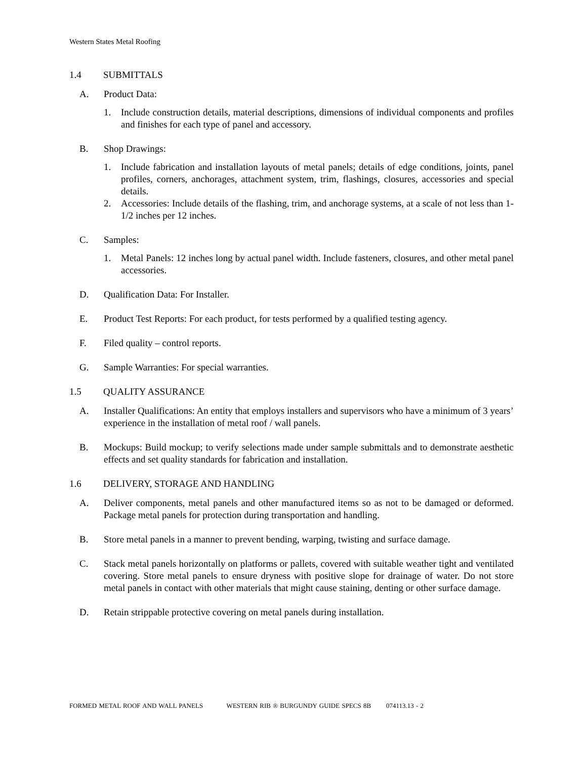Western States Metal Roofing
1.4 SUBMITTALS
A. Product Data:
1. Include construction details, material descriptions, dimensions of individual components and profiles and finishes for each type of panel and accessory.
B. Shop Drawings:
1. Include fabrication and installation layouts of metal panels; details of edge conditions, joints, panel profiles, corners, anchorages, attachment system, trim, flashings, closures, accessories and special details.
2. Accessories: Include details of the flashing, trim, and anchorage systems, at a scale of not less than 1-1/2 inches per 12 inches.
C. Samples:
1. Metal Panels: 12 inches long by actual panel width. Include fasteners, closures, and other metal panel accessories.
D. Qualification Data: For Installer.
E. Product Test Reports: For each product, for tests performed by a qualified testing agency.
F. Filed quality – control reports.
G. Sample Warranties: For special warranties.
1.5 QUALITY ASSURANCE
A. Installer Qualifications: An entity that employs installers and supervisors who have a minimum of 3 years’ experience in the installation of metal roof / wall panels.
B. Mockups: Build mockup; to verify selections made under sample submittals and to demonstrate aesthetic effects and set quality standards for fabrication and installation.
1.6 DELIVERY, STORAGE AND HANDLING
A. Deliver components, metal panels and other manufactured items so as not to be damaged or deformed. Package metal panels for protection during transportation and handling.
B. Store metal panels in a manner to prevent bending, warping, twisting and surface damage.
C. Stack metal panels horizontally on platforms or pallets, covered with suitable weather tight and ventilated covering. Store metal panels to ensure dryness with positive slope for drainage of water. Do not store metal panels in contact with other materials that might cause staining, denting or other surface damage.
D. Retain strippable protective covering on metal panels during installation.
FORMED METAL ROOF AND WALL PANELS WESTERN RIB ® BURGUNDY GUIDE SPECS 8B 074113.13 - 2